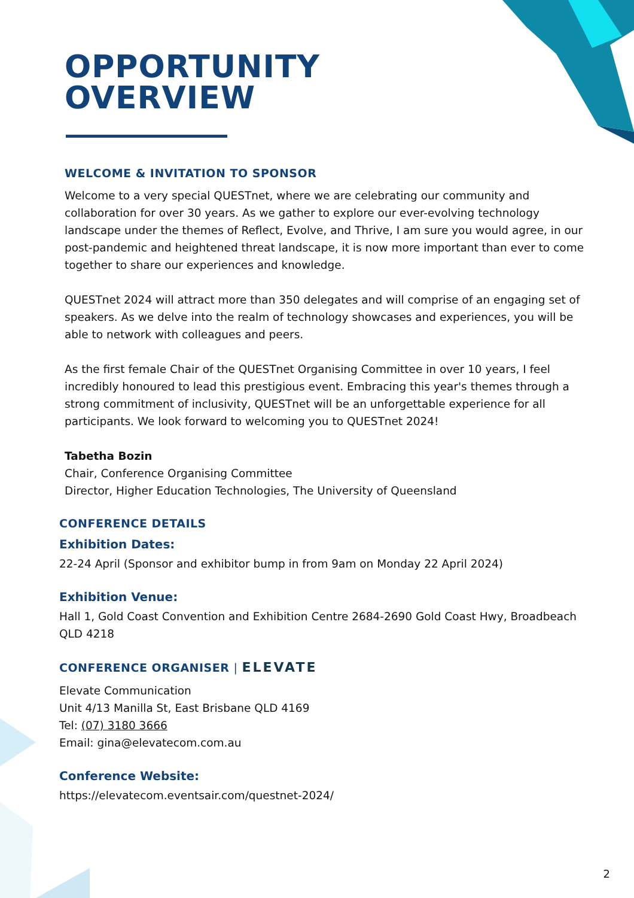OPPORTUNITY
OVERVIEW
WELCOME & INVITATION TO SPONSOR
Welcome to a very special QUESTnet, where we are celebrating our community and collaboration for over 30 years. As we gather to explore our ever-evolving technology landscape under the themes of Reflect, Evolve, and Thrive, I am sure you would agree, in our post-pandemic and heightened threat landscape, it is now more important than ever to come together to share our experiences and knowledge.
QUESTnet 2024 will attract more than 350 delegates and will comprise of an engaging set of speakers. As we delve into the realm of technology showcases and experiences, you will be able to network with colleagues and peers.
As the first female Chair of the QUESTnet Organising Committee in over 10 years, I feel incredibly honoured to lead this prestigious event. Embracing this year's themes through a strong commitment of inclusivity, QUESTnet will be an unforgettable experience for all participants. We look forward to welcoming you to QUESTnet 2024!
Tabetha Bozin
Chair, Conference Organising Committee
Director, Higher Education Technologies, The University of Queensland
CONFERENCE DETAILS
Exhibition Dates:
22-24 April (Sponsor and exhibitor bump in from 9am on Monday 22 April 2024)
Exhibition Venue:
Hall 1, Gold Coast Convention and Exhibition Centre 2684-2690 Gold Coast Hwy, Broadbeach QLD 4218
CONFERENCE ORGANISER | ELEVATE
Elevate Communication
Unit 4/13 Manilla St, East Brisbane QLD 4169
Tel: (07) 3180 3666
Email: gina@elevatecom.com.au
Conference Website:
https://elevatecom.eventsair.com/questnet-2024/
2